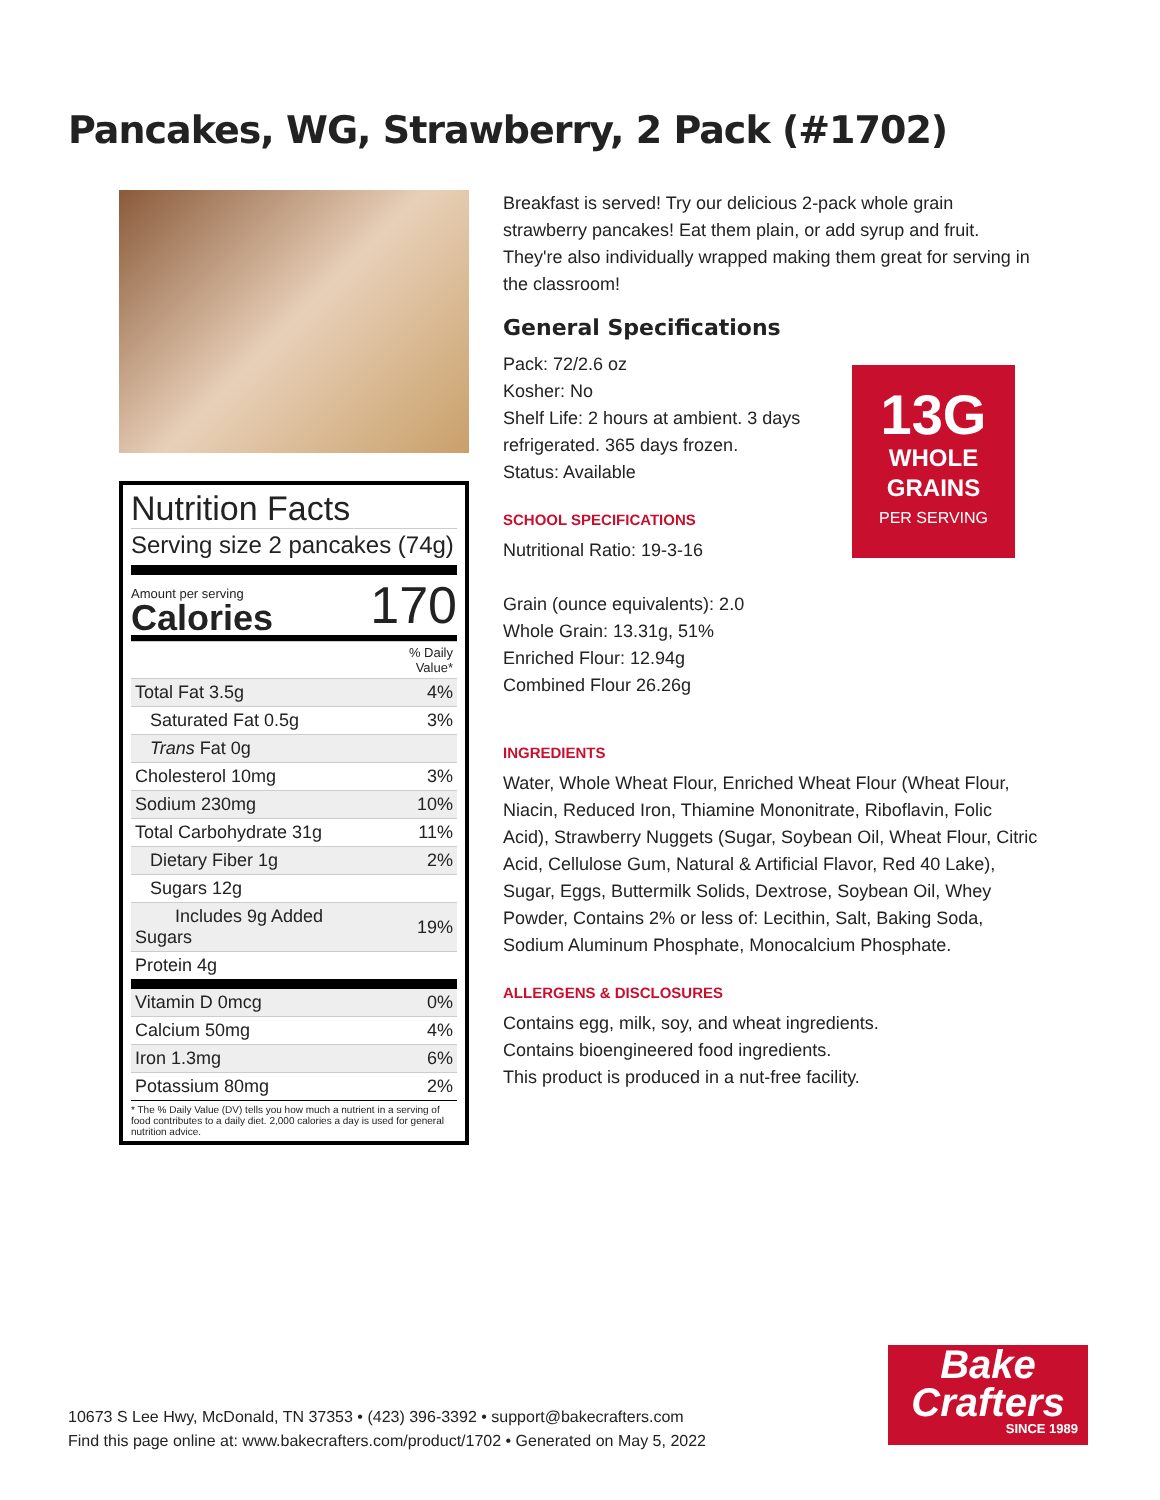Pancakes, WG, Strawberry, 2 Pack (#1702)
Nutrition Facts
Serving size 2 pancakes (74g)
Amount per serving
Calories
170
| | % Daily Value* |
| Total Fat 3.5g | 4% |
| Saturated Fat 0.5g | 3% |
| Trans Fat 0g | |
| Cholesterol 10mg | 3% |
| Sodium 230mg | 10% |
| Total Carbohydrate 31g | 11% |
| Dietary Fiber 1g | 2% |
| Sugars 12g | |
| Includes 9g Added Sugars | 19% |
| Protein 4g | |
| Vitamin D 0mcg | 0% |
| Calcium 50mg | 4% |
| Iron 1.3mg | 6% |
| Potassium 80mg | 2% |
* The % Daily Value (DV) tells you how much a nutrient in a serving of food contributes to a daily diet. 2,000 calories a day is used for general nutrition advice.
Breakfast is served! Try our delicious 2-pack whole grain strawberry pancakes! Eat them plain, or add syrup and fruit. They're also individually wrapped making them great for serving in the classroom!
General Specifications
Pack: 72/2.6 oz
Kosher: No
Shelf Life: 2 hours at ambient. 3 days refrigerated. 365 days frozen.
Status: Available
SCHOOL SPECIFICATIONS
Nutritional Ratio: 19-3-16
Grain (ounce equivalents): 2.0
Whole Grain: 13.31g, 51%
Enriched Flour: 12.94g
Combined Flour 26.26g
INGREDIENTS
Water, Whole Wheat Flour, Enriched Wheat Flour (Wheat Flour, Niacin, Reduced Iron, Thiamine Mononitrate, Riboflavin, Folic Acid), Strawberry Nuggets (Sugar, Soybean Oil, Wheat Flour, Citric Acid, Cellulose Gum, Natural & Artificial Flavor, Red 40 Lake), Sugar, Eggs, Buttermilk Solids, Dextrose, Soybean Oil, Whey Powder, Contains 2% or less of: Lecithin, Salt, Baking Soda, Sodium Aluminum Phosphate, Monocalcium Phosphate.
ALLERGENS & DISCLOSURES
Contains egg, milk, soy, and wheat ingredients.
Contains bioengineered food ingredients.
This product is produced in a nut-free facility.
13G
WHOLE
GRAINS
PER SERVING
10673 S Lee Hwy, McDonald, TN 37353 • (423) 396-3392 • support@bakecrafters.com
Find this page online at: www.bakecrafters.com/product/1702 • Generated on May 5, 2022
Bake
Crafters
SINCE 1989